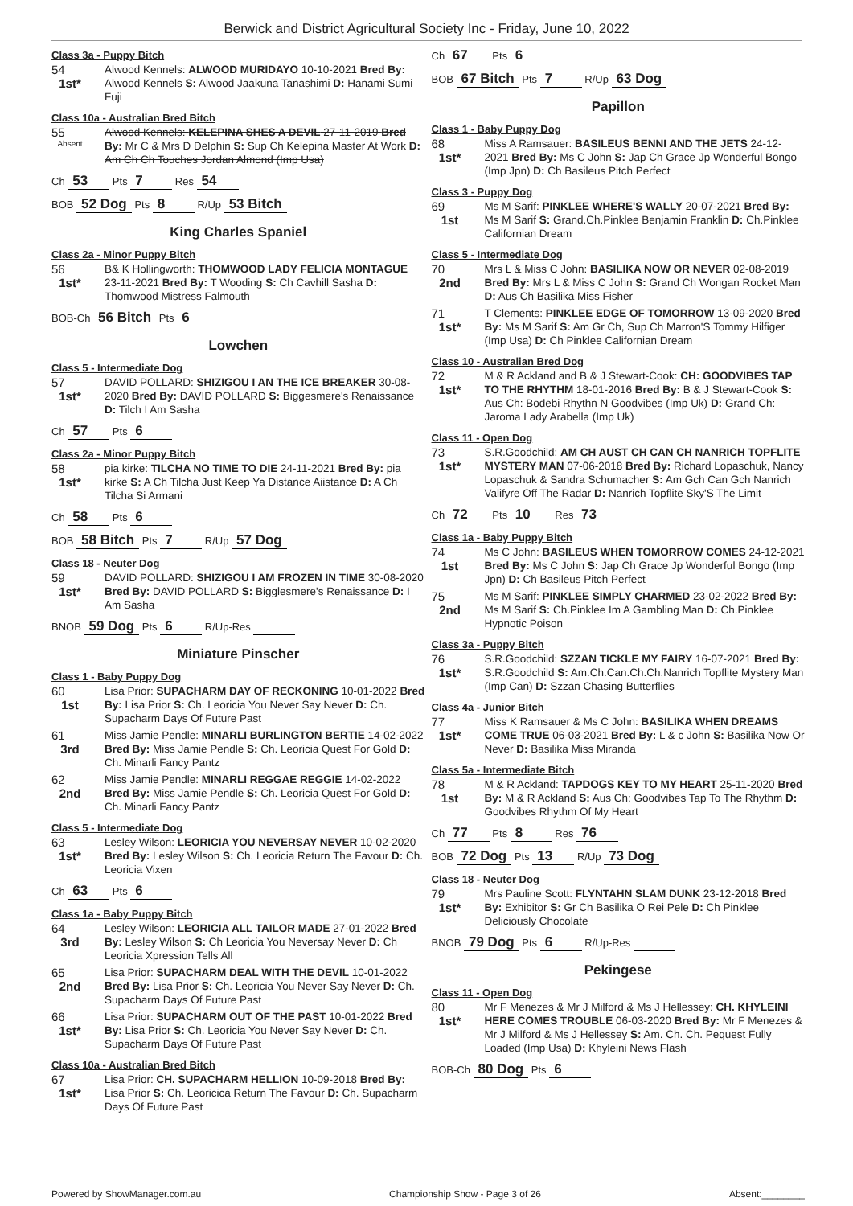Berwick and District Agricultural Society Inc - Friday, June 10, 2022
Class 3a - Puppy Bitch
54
1st*
Alwood Kennels: ALWOOD MURIDAYO 10-10-2021 Bred By: Alwood Kennels S: Alwood Jaakuna Tanashimi D: Hanami Sumi Fuji
Class 10a - Australian Bred Bitch
55
Absent
Alwood Kennels: KELEPINA SHES A DEVIL 27-11-2019 Bred By: Mr C & Mrs D Delphin S: Sup Ch Kelepina Master At Work D: Am Ch Ch Touches Jordan Almond (Imp Usa)
Ch 53 Pts 7 Res 54
BOB 52 Dog Pts 8 R/Up 53 Bitch
King Charles Spaniel
Class 2a - Minor Puppy Bitch
56
1st*
B& K Hollingworth: THOMWOOD LADY FELICIA MONTAGUE 23-11-2021 Bred By: T Wooding S: Ch Cavhill Sasha D: Thomwood Mistress Falmouth
BOB-Ch 56 Bitch Pts 6
Lowchen
Class 5 - Intermediate Dog
57
1st*
DAVID POLLARD: SHIZIGOU I AN THE ICE BREAKER 30-08-2020 Bred By: DAVID POLLARD S: Biggesmere's Renaissance D: Tilch I Am Sasha
Ch 57 Pts 6
Class 2a - Minor Puppy Bitch
58
1st*
pia kirke: TILCHA NO TIME TO DIE 24-11-2021 Bred By: pia kirke S: A Ch Tilcha Just Keep Ya Distance Aiistance D: A Ch Tilcha Si Armani
Ch 58 Pts 6
BOB 58 Bitch Pts 7 R/Up 57 Dog
Class 18 - Neuter Dog
59
1st*
DAVID POLLARD: SHIZIGOU I AM FROZEN IN TIME 30-08-2020 Bred By: DAVID POLLARD S: Bigglesmere's Renaissance D: I Am Sasha
BNOB 59 Dog Pts 6 R/Up-Res
Miniature Pinscher
Class 1 - Baby Puppy Dog
60
1st
Lisa Prior: SUPACHARM DAY OF RECKONING 10-01-2022 Bred By: Lisa Prior S: Ch. Leoricia You Never Say Never D: Ch. Supacharm Days Of Future Past
61
3rd
Miss Jamie Pendle: MINARLI BURLINGTON BERTIE 14-02-2022 Bred By: Miss Jamie Pendle S: Ch. Leoricia Quest For Gold D: Ch. Minarli Fancy Pantz
62
2nd
Miss Jamie Pendle: MINARLI REGGAE REGGIE 14-02-2022 Bred By: Miss Jamie Pendle S: Ch. Leoricia Quest For Gold D: Ch. Minarli Fancy Pantz
Class 5 - Intermediate Dog
63
1st*
Lesley Wilson: LEORICIA YOU NEVERSAY NEVER 10-02-2020 Bred By: Lesley Wilson S: Ch. Leoricia Return The Favour D: Ch. Leoricia Vixen
Ch 63 Pts 6
Class 1a - Baby Puppy Bitch
64
3rd
Lesley Wilson: LEORICIA ALL TAILOR MADE 27-01-2022 Bred By: Lesley Wilson S: Ch Leoricia You Neversay Never D: Ch Leoricia Xpression Tells All
65
2nd
Lisa Prior: SUPACHARM DEAL WITH THE DEVIL 10-01-2022 Bred By: Lisa Prior S: Ch. Leoricia You Never Say Never D: Ch. Supacharm Days Of Future Past
66
1st*
Lisa Prior: SUPACHARM OUT OF THE PAST 10-01-2022 Bred By: Lisa Prior S: Ch. Leoricia You Never Say Never D: Ch. Supacharm Days Of Future Past
Class 10a - Australian Bred Bitch
67
1st*
Lisa Prior: CH. SUPACHARM HELLION 10-09-2018 Bred By: Lisa Prior S: Ch. Leoricica Return The Favour D: Ch. Supacharm Days Of Future Past
Ch 67 Pts 6
BOB 67 Bitch Pts 7 R/Up 63 Dog
Papillon
Class 1 - Baby Puppy Dog
68
1st*
Miss A Ramsauer: BASILEUS BENNI AND THE JETS 24-12-2021 Bred By: Ms C John S: Jap Ch Grace Jp Wonderful Bongo (Imp Jpn) D: Ch Basileus Pitch Perfect
Class 3 - Puppy Dog
69
1st
Ms M Sarif: PINKLEE WHERE'S WALLY 20-07-2021 Bred By: Ms M Sarif S: Grand.Ch.Pinklee Benjamin Franklin D: Ch.Pinklee Californian Dream
Class 5 - Intermediate Dog
70
2nd
Mrs L & Miss C John: BASILIKA NOW OR NEVER 02-08-2019 Bred By: Mrs L & Miss C John S: Grand Ch Wongan Rocket Man D: Aus Ch Basilika Miss Fisher
71
1st*
T Clements: PINKLEE EDGE OF TOMORROW 13-09-2020 Bred By: Ms M Sarif S: Am Gr Ch, Sup Ch Marron'S Tommy Hilfiger (Imp Usa) D: Ch Pinklee Californian Dream
Class 10 - Australian Bred Dog
72
1st*
M & R Ackland and B & J Stewart-Cook: CH: GOODVIBES TAP TO THE RHYTHM 18-01-2016 Bred By: B & J Stewart-Cook S: Aus Ch: Bodebi Rhythn N Goodvibes (Imp Uk) D: Grand Ch: Jaroma Lady Arabella (Imp Uk)
Class 11 - Open Dog
73
1st*
S.R.Goodchild: AM CH AUST CH CAN CH NANRICH TOPFLITE MYSTERY MAN 07-06-2018 Bred By: Richard Lopaschuk, Nancy Lopaschuk & Sandra Schumacher S: Am Gch Can Gch Nanrich Valifyre Off The Radar D: Nanrich Topflite Sky'S The Limit
Ch 72 Pts 10 Res 73
Class 1a - Baby Puppy Bitch
74
1st
Ms C John: BASILEUS WHEN TOMORROW COMES 24-12-2021 Bred By: Ms C John S: Jap Ch Grace Jp Wonderful Bongo (Imp Jpn) D: Ch Basileus Pitch Perfect
75
2nd
Ms M Sarif: PINKLEE SIMPLY CHARMED 23-02-2022 Bred By: Ms M Sarif S: Ch.Pinklee Im A Gambling Man D: Ch.Pinklee Hypnotic Poison
Class 3a - Puppy Bitch
76
1st*
S.R.Goodchild: SZZAN TICKLE MY FAIRY 16-07-2021 Bred By: S.R.Goodchild S: Am.Ch.Can.Ch.Ch.Nanrich Topflite Mystery Man (Imp Can) D: Szzan Chasing Butterflies
Class 4a - Junior Bitch
77
1st*
Miss K Ramsauer & Ms C John: BASILIKA WHEN DREAMS COME TRUE 06-03-2021 Bred By: L & c John S: Basilika Now Or Never D: Basilika Miss Miranda
Class 5a - Intermediate Bitch
78
1st
M & R Ackland: TAPDOGS KEY TO MY HEART 25-11-2020 Bred By: M & R Ackland S: Aus Ch: Goodvibes Tap To The Rhythm D: Goodvibes Rhythm Of My Heart
Ch 77 Pts 8 Res 76
BOB 72 Dog Pts 13 R/Up 73 Dog
Class 18 - Neuter Dog
79
1st*
Mrs Pauline Scott: FLYNTAHN SLAM DUNK 23-12-2018 Bred By: Exhibitor S: Gr Ch Basilika O Rei Pele D: Ch Pinklee Deliciously Chocolate
BNOB 79 Dog Pts 6 R/Up-Res
Pekingese
Class 11 - Open Dog
80
1st*
Mr F Menezes & Mr J Milford & Ms J Hellessey: CH. KHYLEINI HERE COMES TROUBLE 06-03-2020 Bred By: Mr F Menezes & Mr J Milford & Ms J Hellessey S: Am. Ch. Ch. Pequest Fully Loaded (Imp Usa) D: Khyleini News Flash
BOB-Ch 80 Dog Pts 6
Powered by ShowManager.com.au Championship Show - Page 3 of 26 Absent:________